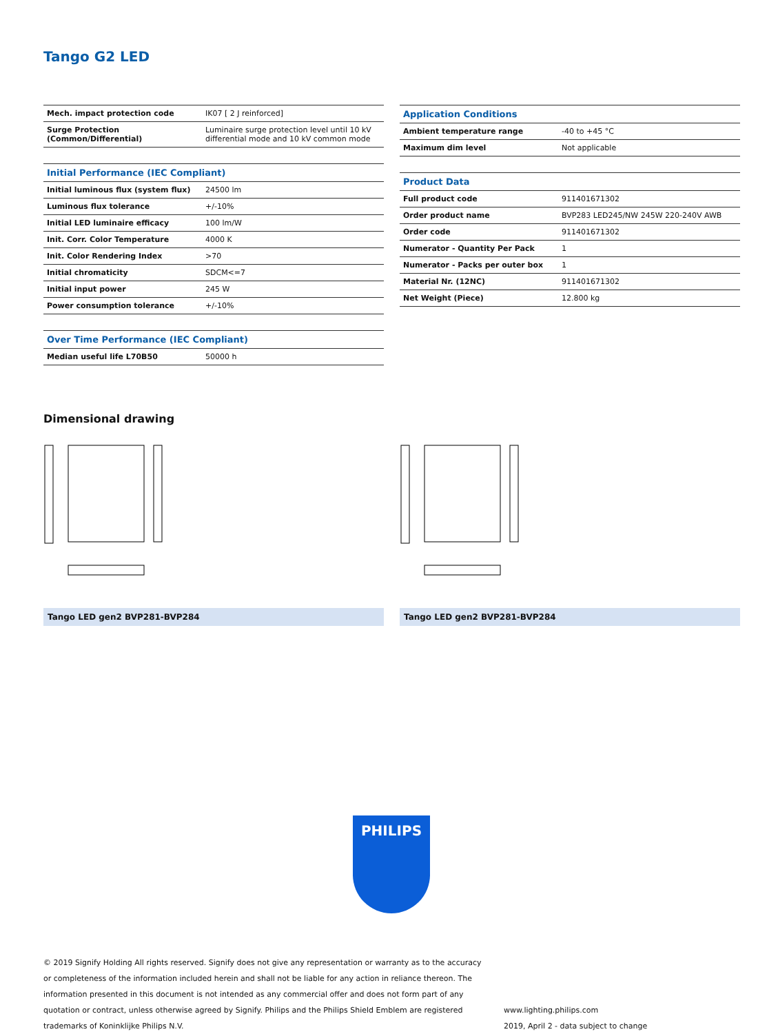Tango G2 LED
| Mech. impact protection code | IK07 [ 2 J reinforced] |
| Surge Protection (Common/Differential) | Luminaire surge protection level until 10 kV differential mode and 10 kV common mode |
| Initial Performance (IEC Compliant) | |
| --- | --- |
| Initial luminous flux (system flux) | 24500 lm |
| Luminous flux tolerance | +/-10% |
| Initial LED luminaire efficacy | 100 lm/W |
| Init. Corr. Color Temperature | 4000 K |
| Init. Color Rendering Index | >70 |
| Initial chromaticity | SDCM<=7 |
| Initial input power | 245 W |
| Power consumption tolerance | +/-10% |
| Over Time Performance (IEC Compliant) | |
| --- | --- |
| Median useful life L70B50 | 50000 h |
| Application Conditions | |
| --- | --- |
| Ambient temperature range | -40 to +45 °C |
| Maximum dim level | Not applicable |
| Product Data | |
| --- | --- |
| Full product code | 911401671302 |
| Order product name | BVP283 LED245/NW 245W 220-240V AWB |
| Order code | 911401671302 |
| Numerator - Quantity Per Pack | 1 |
| Numerator - Packs per outer box | 1 |
| Material Nr. (12NC) | 911401671302 |
| Net Weight (Piece) | 12.800 kg |
Dimensional drawing
Tango LED gen2 BVP281-BVP284 Tango LED gen2 BVP281-BVP284
PHILIPS
© 2019 Signify Holding All rights reserved. Signify does not give any representation or warranty as to the accuracy or completeness of the information included herein and shall not be liable for any action in reliance thereon. The information presented in this document is not intended as any commercial offer and does not form part of any quotation or contract, unless otherwise agreed by Signify. Philips and the Philips Shield Emblem are registered trademarks of Koninklijke Philips N.V.
www.lighting.philips.com
2019, April 2 - data subject to change